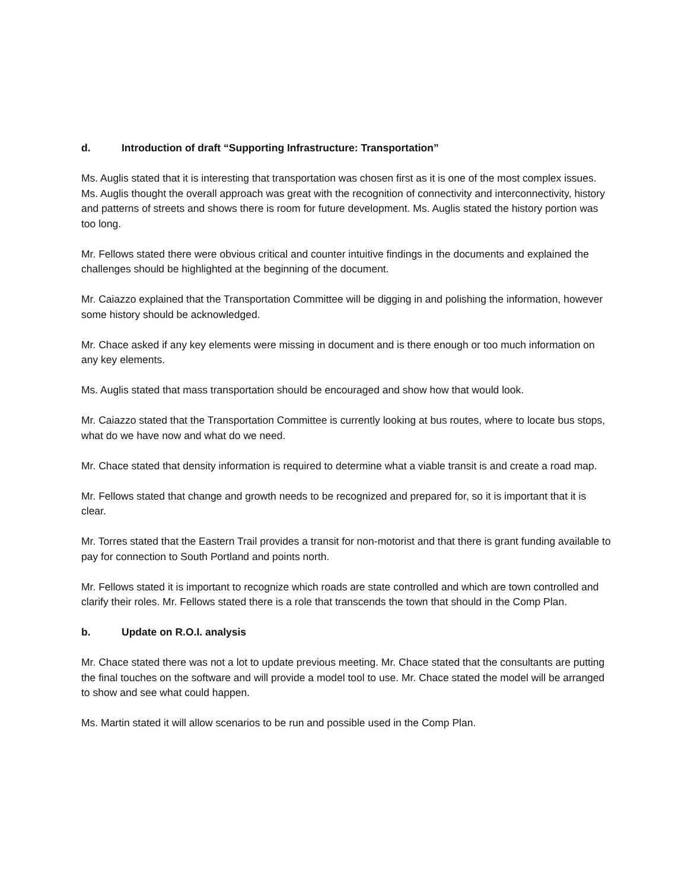d. Introduction of draft “Supporting Infrastructure: Transportation”
Ms. Auglis stated that it is interesting that transportation was chosen first as it is one of the most complex issues. Ms. Auglis thought the overall approach was great with the recognition of connectivity and interconnectivity, history and patterns of streets and shows there is room for future development. Ms. Auglis stated the history portion was too long.
Mr. Fellows stated there were obvious critical and counter intuitive findings in the documents and explained the challenges should be highlighted at the beginning of the document.
Mr. Caiazzo explained that the Transportation Committee will be digging in and polishing the information, however some history should be acknowledged.
Mr. Chace asked if any key elements were missing in document and is there enough or too much information on any key elements.
Ms. Auglis stated that mass transportation should be encouraged and show how that would look.
Mr. Caiazzo stated that the Transportation Committee is currently looking at bus routes, where to locate bus stops, what do we have now and what do we need.
Mr. Chace stated that density information is required to determine what a viable transit is and create a road map.
Mr. Fellows stated that change and growth needs to be recognized and prepared for, so it is important that it is clear.
Mr. Torres stated that the Eastern Trail provides a transit for non-motorist and that there is grant funding available to pay for connection to South Portland and points north.
Mr. Fellows stated it is important to recognize which roads are state controlled and which are town controlled and clarify their roles. Mr. Fellows stated there is a role that transcends the town that should in the Comp Plan.
b. Update on R.O.I. analysis
Mr. Chace stated there was not a lot to update previous meeting. Mr. Chace stated that the consultants are putting the final touches on the software and will provide a model tool to use. Mr. Chace stated the model will be arranged to show and see what could happen.
Ms. Martin stated it will allow scenarios to be run and possible used in the Comp Plan.